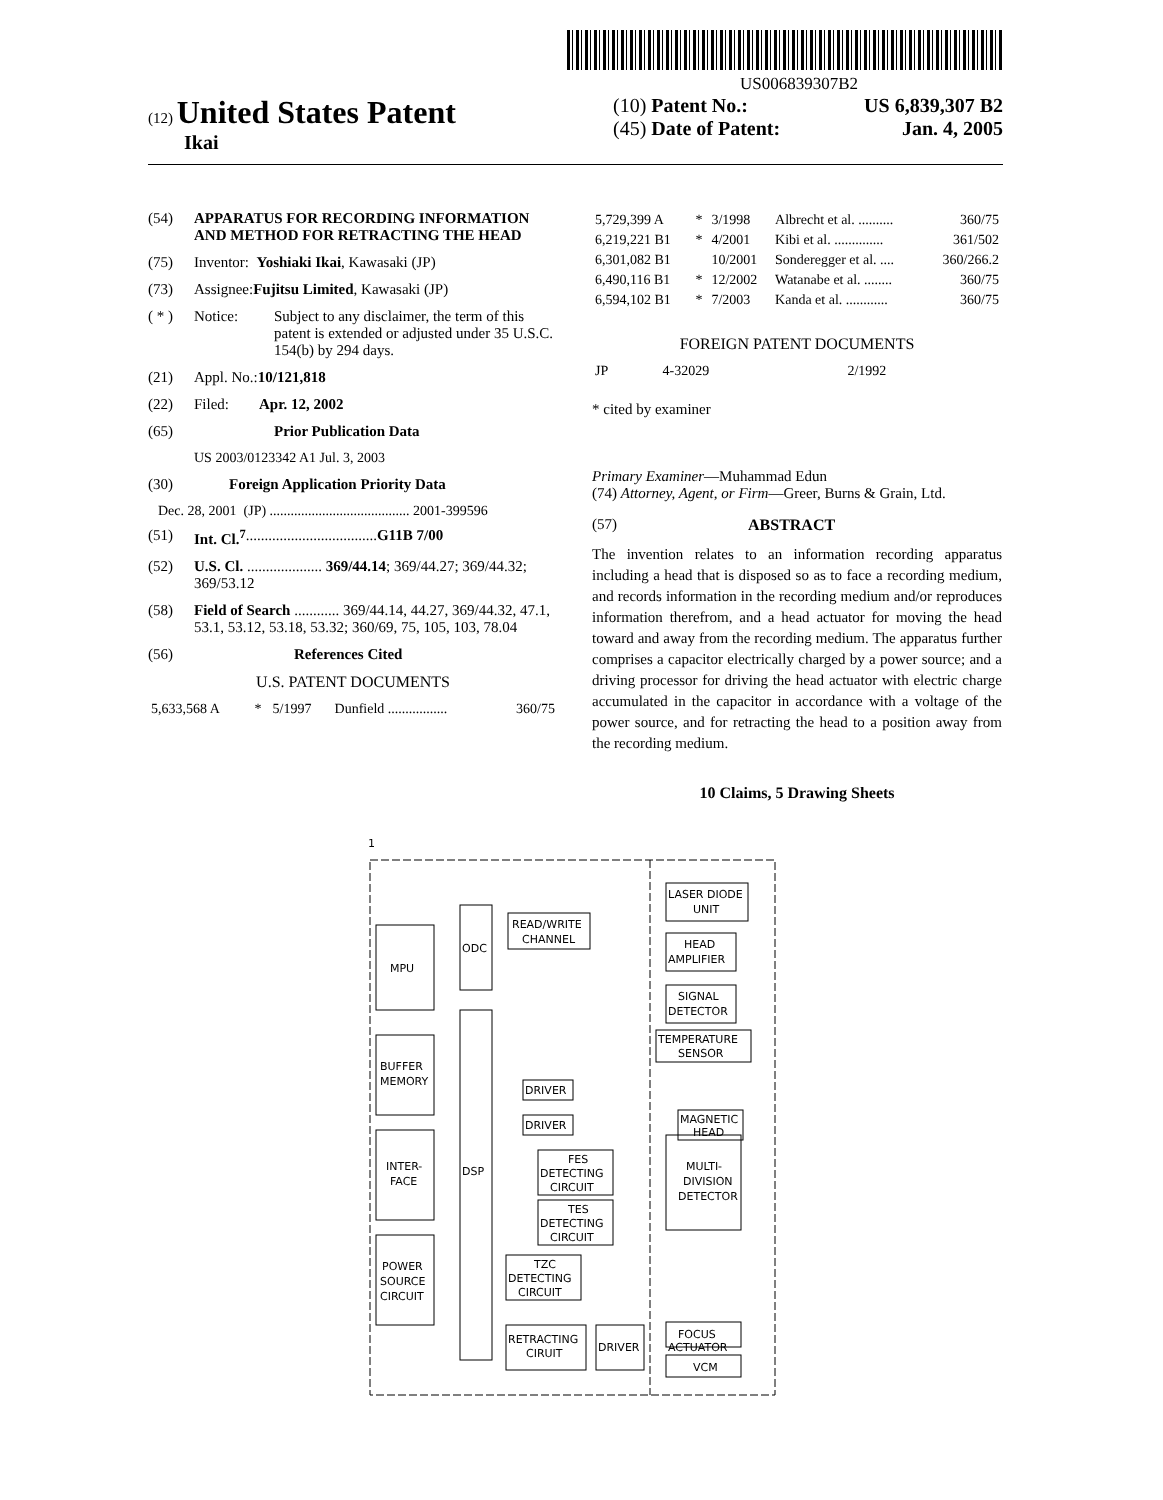US006839307B2
(12) United States Patent
Ikai
(10) Patent No.: US 6,839,307 B2
(45) Date of Patent: Jan. 4, 2005
(54) APPARATUS FOR RECORDING INFORMATION AND METHOD FOR RETRACTING THE HEAD
(75) Inventor: Yoshiaki Ikai, Kawasaki (JP)
(73) Assignee: Fujitsu Limited, Kawasaki (JP)
( * ) Notice: Subject to any disclaimer, the term of this patent is extended or adjusted under 35 U.S.C. 154(b) by 294 days.
(21) Appl. No.: 10/121,818
(22) Filed: Apr. 12, 2002
(65) Prior Publication Data
US 2003/0123342 A1 Jul. 3, 2003
(30) Foreign Application Priority Data
Dec. 28, 2001 (JP) ........................................ 2001-399596
(51) Int. Cl.<sup>7</sup> ................................... G11B 7/00
(52) U.S. Cl. .................... 369/44.14; 369/44.27; 369/44.32; 369/53.12
(58) Field of Search ............ 369/44.14, 44.27, 369/44.32, 47.1, 53.1, 53.12, 53.18, 53.32; 360/69, 75, 105, 103, 78.04
(56) References Cited
U.S. PATENT DOCUMENTS
| 5,633,568 A | * | 5/1997 | Dunfield ................. | 360/75 |
| 5,729,399 A | * | 3/1998 | Albrecht et al. .......... | 360/75 |
| 6,219,221 B1 | * | 4/2001 | Kibi et al. .............. | 361/502 |
| 6,301,082 B1 | | 10/2001 | Sonderegger et al. .... | 360/266.2 |
| 6,490,116 B1 | * | 12/2002 | Watanabe et al. ........ | 360/75 |
| 6,594,102 B1 | * | 7/2003 | Kanda et al. ............ | 360/75 |
FOREIGN PATENT DOCUMENTS
| JP | 4-32029 | 2/1992 |
* cited by examiner
Primary Examiner—Muhammad Edun
(74) Attorney, Agent, or Firm—Greer, Burns & Grain, Ltd.
(57) ABSTRACT
The invention relates to an information recording apparatus including a head that is disposed so as to face a recording medium, and records information in the recording medium and/or reproduces information therefrom, and a head actuator for moving the head toward and away from the recording medium. The apparatus further comprises a capacitor electrically charged by a power source; and a driving processor for driving the head actuator with electric charge accumulated in the capacitor in accordance with a voltage of the power source, and for retracting the head to a position away from the recording medium.
10 Claims, 5 Drawing Sheets
1
MPU
BUFFER
MEMORY
INTER-
FACE
POWER
SOURCE
CIRCUIT
ODC
DSP
READ/WRITE
CHANNEL
LASER DIODE
UNIT
HEAD
AMPLIFIER
SIGNAL
DETECTOR
TEMPERATURE
SENSOR
DRIVER
DRIVER
MAGNETIC
HEAD
FES
DETECTING
CIRCUIT
TES
DETECTING
CIRCUIT
TZC
DETECTING
CIRCUIT
RETRACTING
CIRUIT
DRIVER
MULTI-
DIVISION
DETECTOR
FOCUS
ACTUATOR
VCM